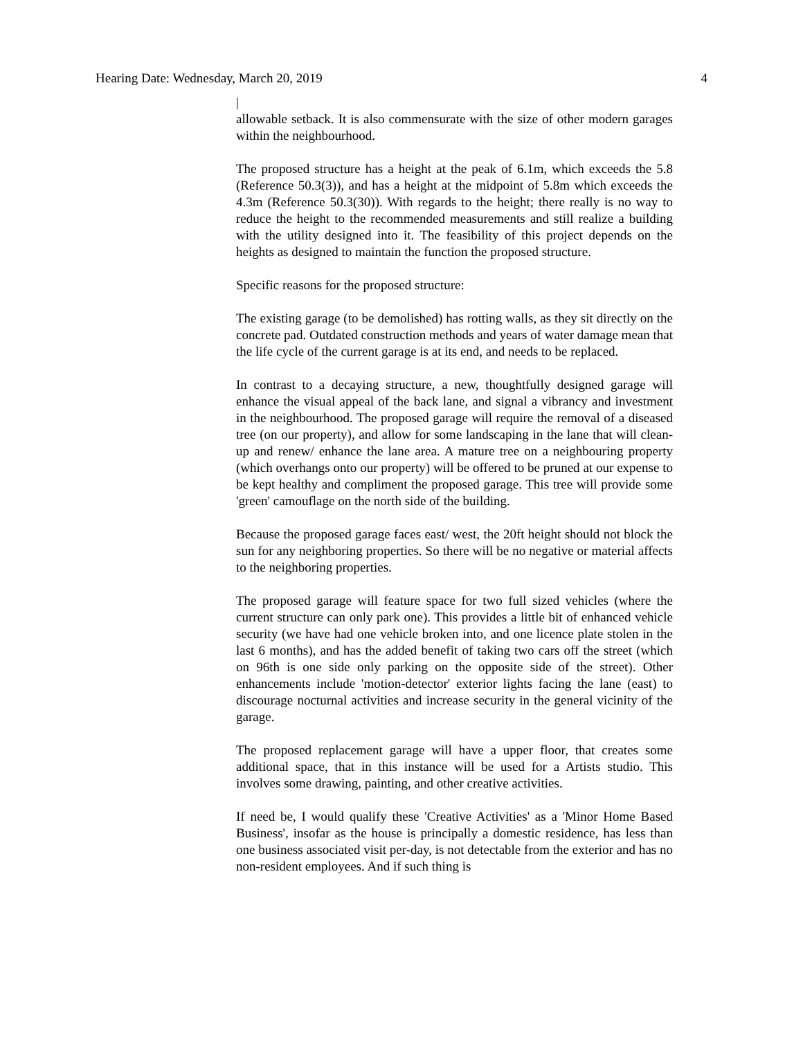Hearing Date: Wednesday, March 20, 2019 4
|
allowable setback. It is also commensurate with the size of other modern garages within the neighbourhood.
The proposed structure has a height at the peak of 6.1m, which exceeds the 5.8 (Reference 50.3(3)), and has a height at the midpoint of 5.8m which exceeds the 4.3m (Reference 50.3(30)). With regards to the height; there really is no way to reduce the height to the recommended measurements and still realize a building with the utility designed into it. The feasibility of this project depends on the heights as designed to maintain the function the proposed structure.
Specific reasons for the proposed structure:
The existing garage (to be demolished) has rotting walls, as they sit directly on the concrete pad. Outdated construction methods and years of water damage mean that the life cycle of the current garage is at its end, and needs to be replaced.
In contrast to a decaying structure, a new, thoughtfully designed garage will enhance the visual appeal of the back lane, and signal a vibrancy and investment in the neighbourhood. The proposed garage will require the removal of a diseased tree (on our property), and allow for some landscaping in the lane that will clean-up and renew/ enhance the lane area. A mature tree on a neighbouring property (which overhangs onto our property) will be offered to be pruned at our expense to be kept healthy and compliment the proposed garage. This tree will provide some 'green' camouflage on the north side of the building.
Because the proposed garage faces east/ west, the 20ft height should not block the sun for any neighboring properties. So there will be no negative or material affects to the neighboring properties.
The proposed garage will feature space for two full sized vehicles (where the current structure can only park one). This provides a little bit of enhanced vehicle security (we have had one vehicle broken into, and one licence plate stolen in the last 6 months), and has the added benefit of taking two cars off the street (which on 96th is one side only parking on the opposite side of the street). Other enhancements include 'motion-detector' exterior lights facing the lane (east) to discourage nocturnal activities and increase security in the general vicinity of the garage.
The proposed replacement garage will have a upper floor, that creates some additional space, that in this instance will be used for a Artists studio. This involves some drawing, painting, and other creative activities.
If need be, I would qualify these 'Creative Activities' as a 'Minor Home Based Business', insofar as the house is principally a domestic residence, has less than one business associated visit per-day, is not detectable from the exterior and has no non-resident employees. And if such thing is